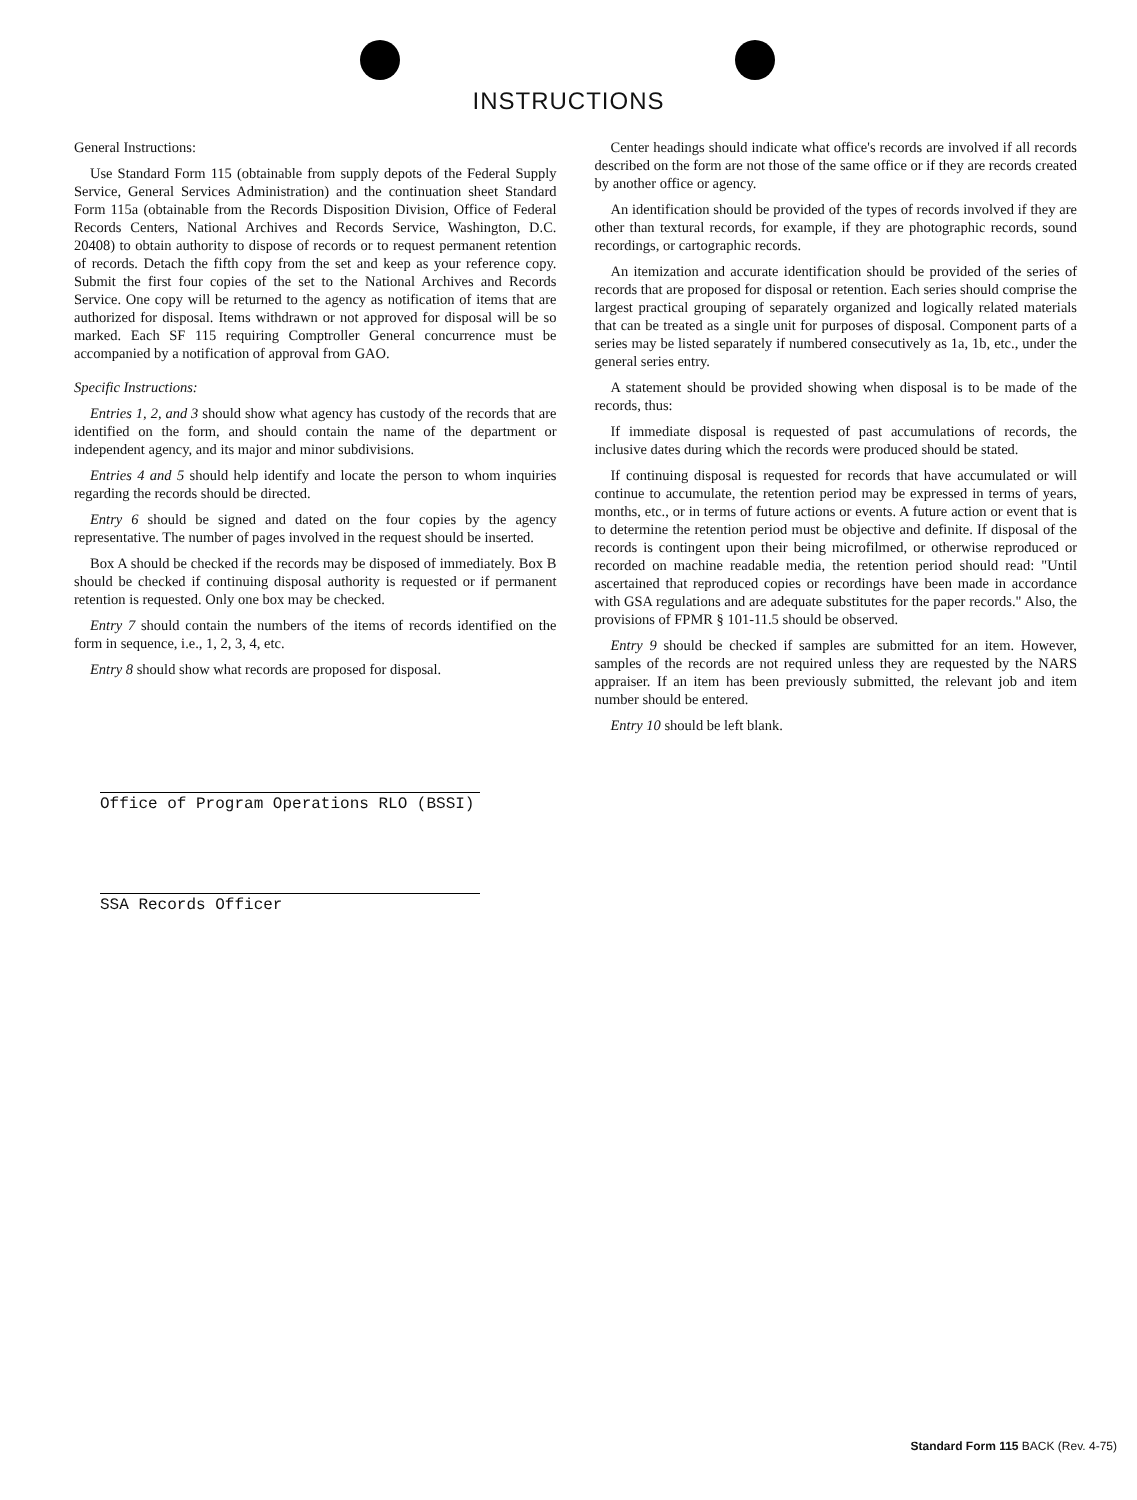INSTRUCTIONS
General Instructions:
Use Standard Form 115 (obtainable from supply depots of the Federal Supply Service, General Services Administration) and the continuation sheet Standard Form 115a (obtainable from the Records Disposition Division, Office of Federal Records Centers, National Archives and Records Service, Washington, D.C. 20408) to obtain authority to dispose of records or to request permanent retention of records. Detach the fifth copy from the set and keep as your reference copy. Submit the first four copies of the set to the National Archives and Records Service. One copy will be returned to the agency as notification of items that are authorized for disposal. Items withdrawn or not approved for disposal will be so marked. Each SF 115 requiring Comptroller General concurrence must be accompanied by a notification of approval from GAO.
Specific Instructions:
Entries 1, 2, and 3 should show what agency has custody of the records that are identified on the form, and should contain the name of the department or independent agency, and its major and minor subdivisions.
Entries 4 and 5 should help identify and locate the person to whom inquiries regarding the records should be directed.
Entry 6 should be signed and dated on the four copies by the agency representative. The number of pages involved in the request should be inserted.
Box A should be checked if the records may be disposed of immediately. Box B should be checked if continuing disposal authority is requested or if permanent retention is requested. Only one box may be checked.
Entry 7 should contain the numbers of the items of records identified on the form in sequence, i.e., 1, 2, 3, 4, etc.
Entry 8 should show what records are proposed for disposal.
Center headings should indicate what office's records are involved if all records described on the form are not those of the same office or if they are records created by another office or agency.
An identification should be provided of the types of records involved if they are other than textural records, for example, if they are photographic records, sound recordings, or cartographic records.
An itemization and accurate identification should be provided of the series of records that are proposed for disposal or retention. Each series should comprise the largest practical grouping of separately organized and logically related materials that can be treated as a single unit for purposes of disposal. Component parts of a series may be listed separately if numbered consecutively as 1a, 1b, etc., under the general series entry.
A statement should be provided showing when disposal is to be made of the records, thus:
If immediate disposal is requested of past accumulations of records, the inclusive dates during which the records were produced should be stated.
If continuing disposal is requested for records that have accumulated or will continue to accumulate, the retention period may be expressed in terms of years, months, etc., or in terms of future actions or events. A future action or event that is to determine the retention period must be objective and definite. If disposal of the records is contingent upon their being microfilmed, or otherwise reproduced or recorded on machine readable media, the retention period should read: "Until ascertained that reproduced copies or recordings have been made in accordance with GSA regulations and are adequate substitutes for the paper records." Also, the provisions of FPMR § 101-11.5 should be observed.
Entry 9 should be checked if samples are submitted for an item. However, samples of the records are not required unless they are requested by the NARS appraiser. If an item has been previously submitted, the relevant job and item number should be entered.
Entry 10 should be left blank.
Office of Program Operations RLO (BSSI)
SSA Records Officer
Standard Form 115 BACK (Rev. 4-75)